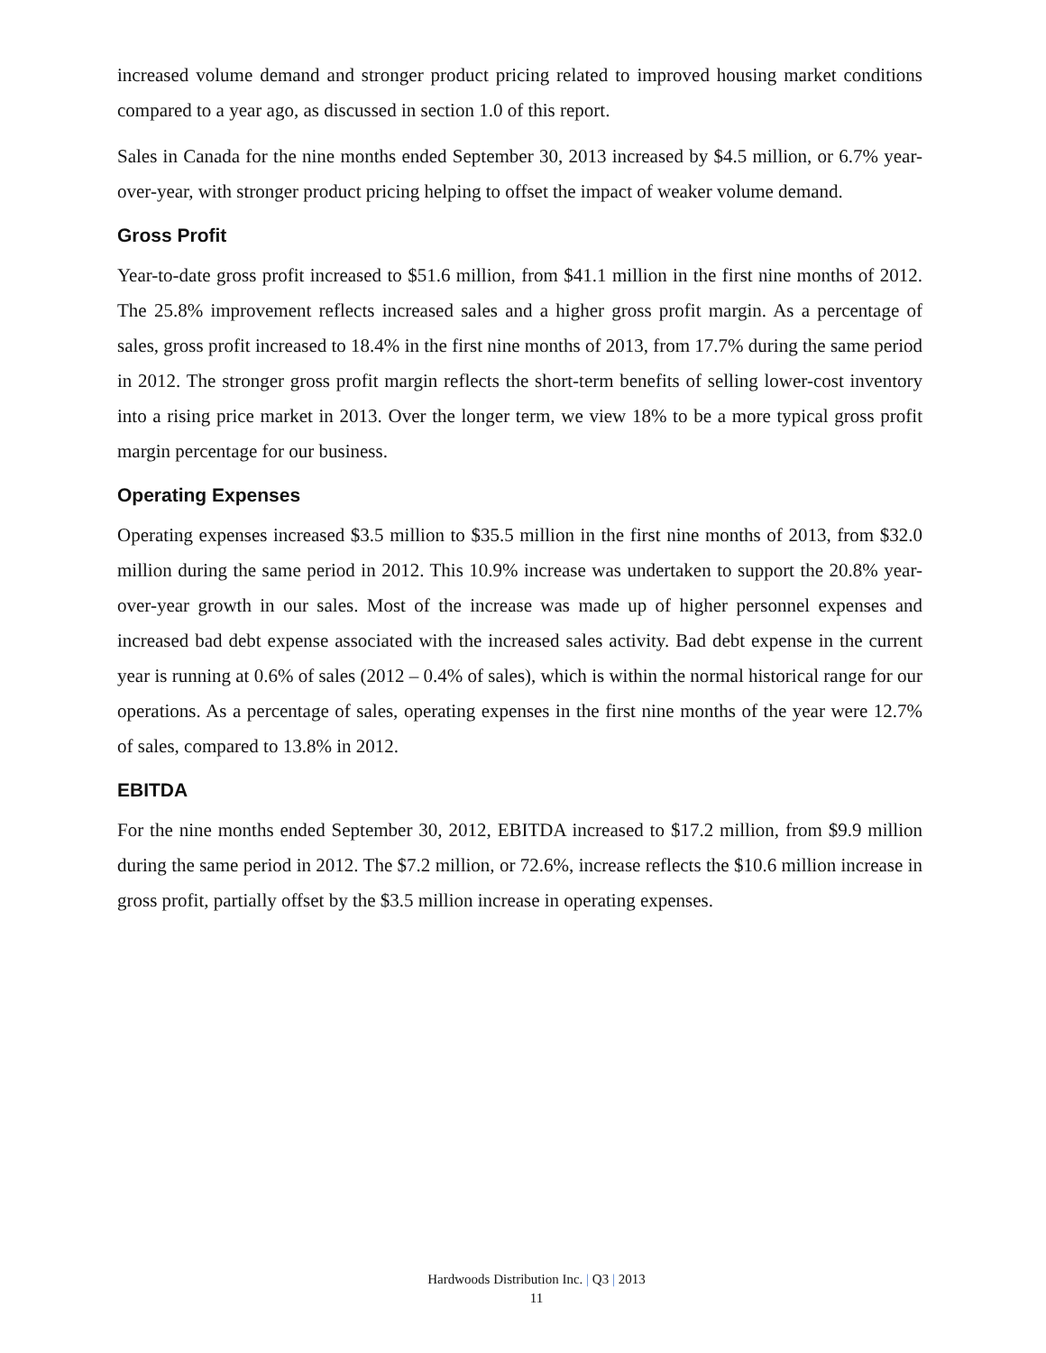increased volume demand and stronger product pricing related to improved housing market conditions compared to a year ago, as discussed in section 1.0 of this report.
Sales in Canada for the nine months ended September 30, 2013 increased by $4.5 million, or 6.7% year-over-year, with stronger product pricing helping to offset the impact of weaker volume demand.
Gross Profit
Year-to-date gross profit increased to $51.6 million, from $41.1 million in the first nine months of 2012. The 25.8% improvement reflects increased sales and a higher gross profit margin. As a percentage of sales, gross profit increased to 18.4% in the first nine months of 2013, from 17.7% during the same period in 2012. The stronger gross profit margin reflects the short-term benefits of selling lower-cost inventory into a rising price market in 2013. Over the longer term, we view 18% to be a more typical gross profit margin percentage for our business.
Operating Expenses
Operating expenses increased $3.5 million to $35.5 million in the first nine months of 2013, from $32.0 million during the same period in 2012. This 10.9% increase was undertaken to support the 20.8% year-over-year growth in our sales. Most of the increase was made up of higher personnel expenses and increased bad debt expense associated with the increased sales activity. Bad debt expense in the current year is running at 0.6% of sales (2012 – 0.4% of sales), which is within the normal historical range for our operations. As a percentage of sales, operating expenses in the first nine months of the year were 12.7% of sales, compared to 13.8% in 2012.
EBITDA
For the nine months ended September 30, 2012, EBITDA increased to $17.2 million, from $9.9 million during the same period in 2012. The $7.2 million, or 72.6%, increase reflects the $10.6 million increase in gross profit, partially offset by the $3.5 million increase in operating expenses.
Hardwoods Distribution Inc. | Q3 | 2013
11